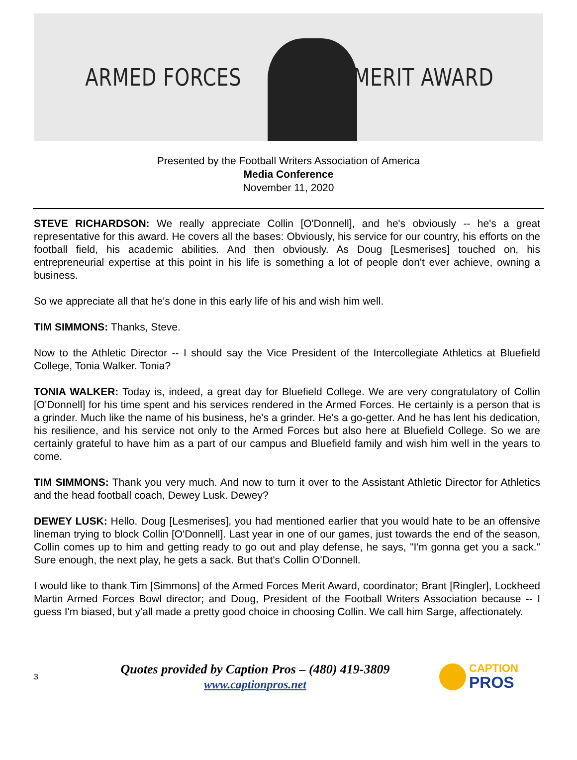ARMED FORCES MERIT AWARD
Presented by the Football Writers Association of America
Media Conference
November 11, 2020
STEVE RICHARDSON: We really appreciate Collin [O'Donnell], and he's obviously -- he's a great representative for this award. He covers all the bases: Obviously, his service for our country, his efforts on the football field, his academic abilities. And then obviously. As Doug [Lesmerises] touched on, his entrepreneurial expertise at this point in his life is something a lot of people don't ever achieve, owning a business.
So we appreciate all that he's done in this early life of his and wish him well.
TIM SIMMONS: Thanks, Steve.
Now to the Athletic Director -- I should say the Vice President of the Intercollegiate Athletics at Bluefield College, Tonia Walker. Tonia?
TONIA WALKER: Today is, indeed, a great day for Bluefield College. We are very congratulatory of Collin [O'Donnell] for his time spent and his services rendered in the Armed Forces. He certainly is a person that is a grinder. Much like the name of his business, he's a grinder. He's a go-getter. And he has lent his dedication, his resilience, and his service not only to the Armed Forces but also here at Bluefield College. So we are certainly grateful to have him as a part of our campus and Bluefield family and wish him well in the years to come.
TIM SIMMONS: Thank you very much. And now to turn it over to the Assistant Athletic Director for Athletics and the head football coach, Dewey Lusk. Dewey?
DEWEY LUSK: Hello. Doug [Lesmerises], you had mentioned earlier that you would hate to be an offensive lineman trying to block Collin [O'Donnell]. Last year in one of our games, just towards the end of the season, Collin comes up to him and getting ready to go out and play defense, he says, "I'm gonna get you a sack." Sure enough, the next play, he gets a sack. But that's Collin O'Donnell.
I would like to thank Tim [Simmons] of the Armed Forces Merit Award, coordinator; Brant [Ringler], Lockheed Martin Armed Forces Bowl director; and Doug, President of the Football Writers Association because -- I guess I'm biased, but y'all made a pretty good choice in choosing Collin. We call him Sarge, affectionately.
3
Quotes provided by Caption Pros – (480) 419-3809
www.captionpros.net
CAPTION
PROS